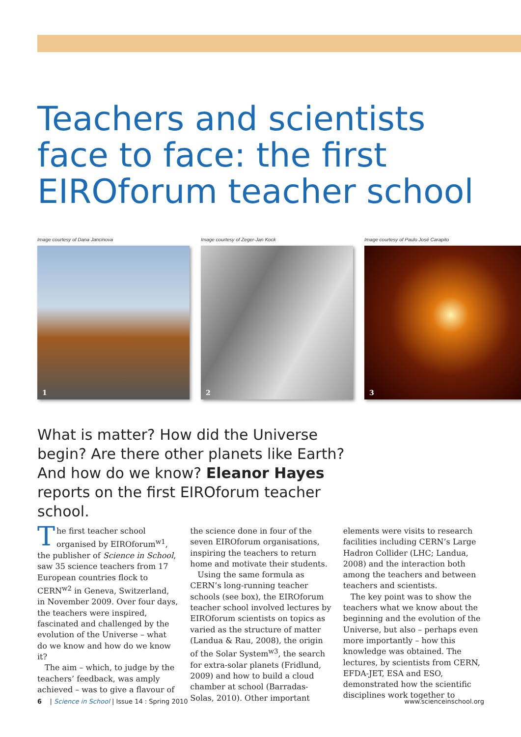Teachers and scientists face to face: the first EIROforum teacher school
Image courtesy of Dana Jancinova
1
Image courtesy of Zeger-Jan Kock
2
Image courtesy of Paulo José Carapito
3
What is matter? How did the Universe begin? Are there other planets like Earth? And how do we know? Eleanor Hayes reports on the first EIROforum teacher school.
The first teacher school organised by EIROforum<sup>w1</sup>, the publisher of Science in School, saw 35 science teachers from 17 European countries flock to CERN<sup>w2</sup> in Geneva, Switzerland, in November 2009. Over four days, the teachers were inspired, fascinated and challenged by the evolution of the Universe – what do we know and how do we know it?
The aim – which, to judge by the teachers’ feedback, was amply achieved – was to give a flavour of the science done in four of the seven EIROforum organisations, inspiring the teachers to return home and motivate their students.
Using the same formula as CERN’s long-running teacher schools (see box), the EIROforum teacher school involved lectures by EIROforum scientists on topics as varied as the structure of matter (Landua & Rau, 2008), the origin of the Solar System<sup>w3</sup>, the search for extra-solar planets (Fridlund, 2009) and how to build a cloud chamber at school (Barradas-Solas, 2010). Other important elements were visits to research facilities including CERN’s Large Hadron Collider (LHC; Landua, 2008) and the interaction both among the teachers and between teachers and scientists.
The key point was to show the teachers what we know about the beginning and the evolution of the Universe, but also – perhaps even more importantly – how this knowledge was obtained. The lectures, by scientists from CERN, EFDA-JET, ESA and ESO, demonstrated how the scientific disciplines work together to
6 | Science in School | Issue 14 : Spring 2010 www.scienceinschool.org